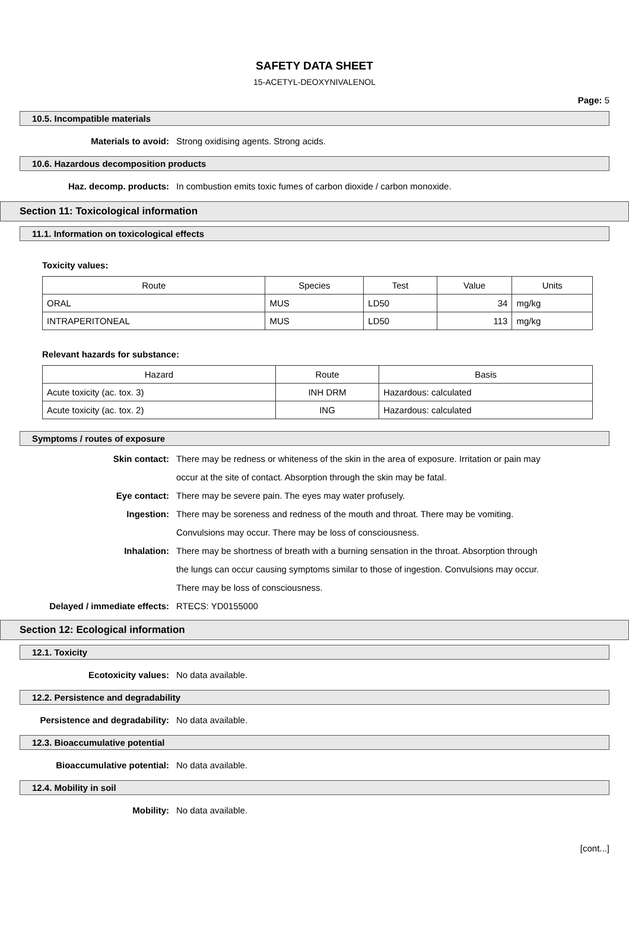SAFETY DATA SHEET
15-ACETYL-DEOXYNIVALENOL
Page: 5
10.5. Incompatible materials
Materials to avoid: Strong oxidising agents. Strong acids.
10.6. Hazardous decomposition products
Haz. decomp. products: In combustion emits toxic fumes of carbon dioxide / carbon monoxide.
Section 11: Toxicological information
11.1. Information on toxicological effects
Toxicity values:
| Route | Species | Test | Value | Units |
| --- | --- | --- | --- | --- |
| ORAL | MUS | LD50 | 34 | mg/kg |
| INTRAPERITONEAL | MUS | LD50 | 113 | mg/kg |
Relevant hazards for substance:
| Hazard | Route | Basis |
| --- | --- | --- |
| Acute toxicity (ac. tox. 3) | INH DRM | Hazardous: calculated |
| Acute toxicity (ac. tox. 2) | ING | Hazardous: calculated |
Symptoms / routes of exposure
Skin contact: There may be redness or whiteness of the skin in the area of exposure. Irritation or pain may occur at the site of contact. Absorption through the skin may be fatal.
Eye contact: There may be severe pain. The eyes may water profusely.
Ingestion: There may be soreness and redness of the mouth and throat. There may be vomiting. Convulsions may occur. There may be loss of consciousness.
Inhalation: There may be shortness of breath with a burning sensation in the throat. Absorption through the lungs can occur causing symptoms similar to those of ingestion. Convulsions may occur. There may be loss of consciousness.
Delayed / immediate effects: RTECS: YD0155000
Section 12: Ecological information
12.1. Toxicity
Ecotoxicity values: No data available.
12.2. Persistence and degradability
Persistence and degradability:
No data available.
12.3. Bioaccumulative potential
Bioaccumulative potential: No data available.
12.4. Mobility in soil
Mobility: No data available.
[cont...]